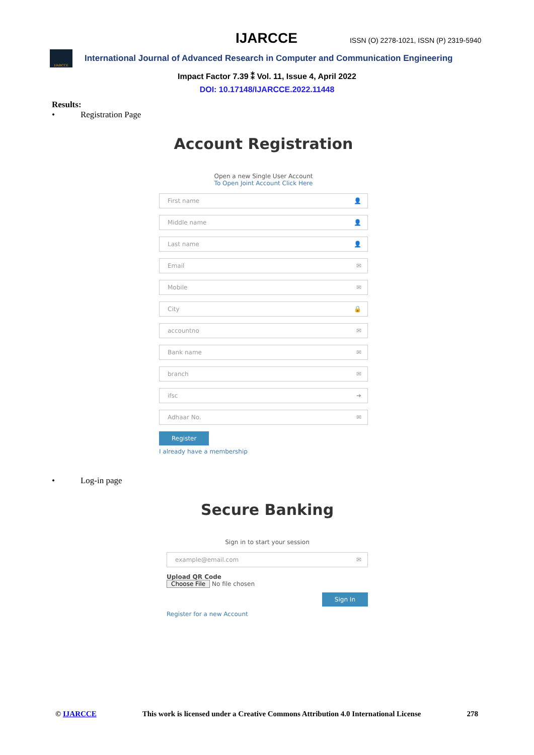IJARCCE ISSN (O) 2278-1021, ISSN (P) 2319-5940
IJARCCE
International Journal of Advanced Research in Computer and Communication Engineering
Impact Factor 7.39 ⁑ Vol. 11, Issue 4, April 2022
DOI: 10.17148/IJARCCE.2022.11448
Results:
• Registration Page
Account Registration
Open a new Single User Account
To Open Joint Account Click Here
First name 👤
Middle name 👤
Last name 👤
Email ✉
Mobile ✉
City 🔒
accountno ✉
Bank name ✉
branch ✉
ifsc ➜
Adhaar No. ✉
Register
I already have a membership
• Log-in page
Secure Banking
Sign in to start your session
example@email.com ✉
Upload QR Code
Choose File No file chosen
Sign In
Register for a new Account
© IJARCCE This work is licensed under a Creative Commons Attribution 4.0 International License 278